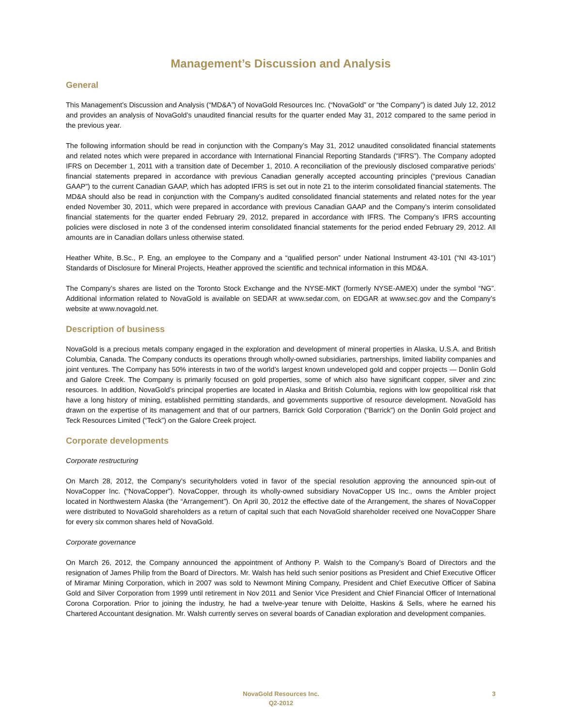Management’s Discussion and Analysis
General
This Management’s Discussion and Analysis (“MD&A”) of NovaGold Resources Inc. (“NovaGold” or “the Company”) is dated July 12, 2012 and provides an analysis of NovaGold’s unaudited financial results for the quarter ended May 31, 2012 compared to the same period in the previous year.
The following information should be read in conjunction with the Company’s May 31, 2012 unaudited consolidated financial statements and related notes which were prepared in accordance with International Financial Reporting Standards (“IFRS”). The Company adopted IFRS on December 1, 2011 with a transition date of December 1, 2010. A reconciliation of the previously disclosed comparative periods’ financial statements prepared in accordance with previous Canadian generally accepted accounting principles (“previous Canadian GAAP”) to the current Canadian GAAP, which has adopted IFRS is set out in note 21 to the interim consolidated financial statements. The MD&A should also be read in conjunction with the Company’s audited consolidated financial statements and related notes for the year ended November 30, 2011, which were prepared in accordance with previous Canadian GAAP and the Company’s interim consolidated financial statements for the quarter ended February 29, 2012, prepared in accordance with IFRS. The Company’s IFRS accounting policies were disclosed in note 3 of the condensed interim consolidated financial statements for the period ended February 29, 2012. All amounts are in Canadian dollars unless otherwise stated.
Heather White, B.Sc., P. Eng, an employee to the Company and a “qualified person” under National Instrument 43-101 (“NI 43-101”) Standards of Disclosure for Mineral Projects, Heather approved the scientific and technical information in this MD&A.
The Company’s shares are listed on the Toronto Stock Exchange and the NYSE-MKT (formerly NYSE-AMEX) under the symbol “NG”. Additional information related to NovaGold is available on SEDAR at www.sedar.com, on EDGAR at www.sec.gov and the Company’s website at www.novagold.net.
Description of business
NovaGold is a precious metals company engaged in the exploration and development of mineral properties in Alaska, U.S.A. and British Columbia, Canada. The Company conducts its operations through wholly-owned subsidiaries, partnerships, limited liability companies and joint ventures. The Company has 50% interests in two of the world’s largest known undeveloped gold and copper projects — Donlin Gold and Galore Creek. The Company is primarily focused on gold properties, some of which also have significant copper, silver and zinc resources. In addition, NovaGold’s principal properties are located in Alaska and British Columbia, regions with low geopolitical risk that have a long history of mining, established permitting standards, and governments supportive of resource development. NovaGold has drawn on the expertise of its management and that of our partners, Barrick Gold Corporation (“Barrick”) on the Donlin Gold project and Teck Resources Limited (“Teck”) on the Galore Creek project.
Corporate developments
Corporate restructuring
On March 28, 2012, the Company’s securityholders voted in favor of the special resolution approving the announced spin-out of NovaCopper Inc. (“NovaCopper”). NovaCopper, through its wholly-owned subsidiary NovaCopper US Inc., owns the Ambler project located in Northwestern Alaska (the “Arrangement”). On April 30, 2012 the effective date of the Arrangement, the shares of NovaCopper were distributed to NovaGold shareholders as a return of capital such that each NovaGold shareholder received one NovaCopper Share for every six common shares held of NovaGold.
Corporate governance
On March 26, 2012, the Company announced the appointment of Anthony P. Walsh to the Company’s Board of Directors and the resignation of James Philip from the Board of Directors. Mr. Walsh has held such senior positions as President and Chief Executive Officer of Miramar Mining Corporation, which in 2007 was sold to Newmont Mining Company, President and Chief Executive Officer of Sabina Gold and Silver Corporation from 1999 until retirement in Nov 2011 and Senior Vice President and Chief Financial Officer of International Corona Corporation. Prior to joining the industry, he had a twelve-year tenure with Deloitte, Haskins & Sells, where he earned his Chartered Accountant designation. Mr. Walsh currently serves on several boards of Canadian exploration and development companies.
NovaGold Resources Inc.
Q2-2012
3